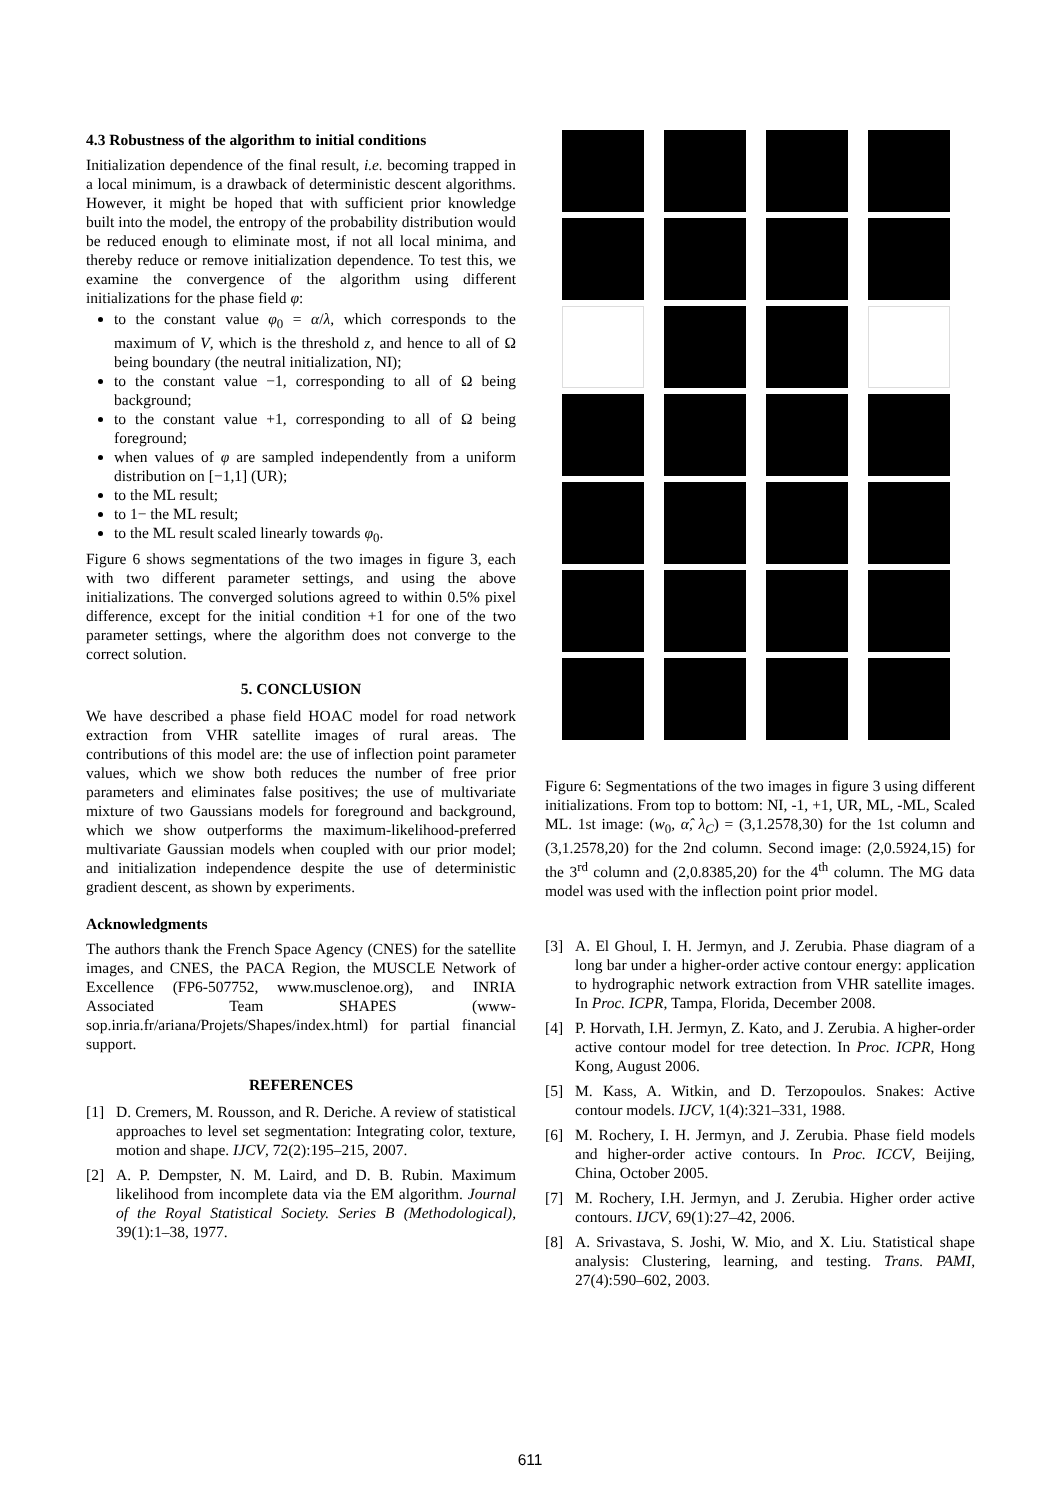4.3 Robustness of the algorithm to initial conditions
Initialization dependence of the final result, i.e. becoming trapped in a local minimum, is a drawback of deterministic descent algorithms. However, it might be hoped that with sufficient prior knowledge built into the model, the entropy of the probability distribution would be reduced enough to eliminate most, if not all local minima, and thereby reduce or remove initialization dependence. To test this, we examine the convergence of the algorithm using different initializations for the phase field φ:
to the constant value φ<sub>0</sub> = α/λ, which corresponds to the maximum of V, which is the threshold z, and hence to all of Ω being boundary (the neutral initialization, NI);
to the constant value −1, corresponding to all of Ω being background;
to the constant value +1, corresponding to all of Ω being foreground;
when values of φ are sampled independently from a uniform distribution on [−1,1] (UR);
to the ML result;
to 1− the ML result;
to the ML result scaled linearly towards φ<sub>0</sub>.
Figure 6 shows segmentations of the two images in figure 3, each with two different parameter settings, and using the above initializations. The converged solutions agreed to within 0.5% pixel difference, except for the initial condition +1 for one of the two parameter settings, where the algorithm does not converge to the correct solution.
5. CONCLUSION
We have described a phase field HOAC model for road network extraction from VHR satellite images of rural areas. The contributions of this model are: the use of inflection point parameter values, which we show both reduces the number of free prior parameters and eliminates false positives; the use of multivariate mixture of two Gaussians models for foreground and background, which we show outperforms the maximum-likelihood-preferred multivariate Gaussian models when coupled with our prior model; and initialization independence despite the use of deterministic gradient descent, as shown by experiments.
Acknowledgments
The authors thank the French Space Agency (CNES) for the satellite images, and CNES, the PACA Region, the MUSCLE Network of Excellence (FP6-507752, www.musclenoe.org), and INRIA Associated Team SHAPES (www-sop.inria.fr/ariana/Projets/Shapes/index.html) for partial financial support.
REFERENCES
[1] D. Cremers, M. Rousson, and R. Deriche. A review of statistical approaches to level set segmentation: Integrating color, texture, motion and shape. IJCV, 72(2):195–215, 2007.
[2] A. P. Dempster, N. M. Laird, and D. B. Rubin. Maximum likelihood from incomplete data via the EM algorithm. Journal of the Royal Statistical Society. Series B (Methodological), 39(1):1–38, 1977.
Figure 6: Segmentations of the two images in figure 3 using different initializations. From top to bottom: NI, -1, +1, UR, ML, -ML, Scaled ML. 1st image: (w<sub>0</sub>, α̂, λ<sub>C</sub>) = (3,1.2578,30) for the 1st column and (3,1.2578,20) for the 2nd column. Second image: (2,0.5924,15) for the 3<sup>rd</sup> column and (2,0.8385,20) for the 4<sup>th</sup> column. The MG data model was used with the inflection point prior model.
[3] A. El Ghoul, I. H. Jermyn, and J. Zerubia. Phase diagram of a long bar under a higher-order active contour energy: application to hydrographic network extraction from VHR satellite images. In Proc. ICPR, Tampa, Florida, December 2008.
[4] P. Horvath, I.H. Jermyn, Z. Kato, and J. Zerubia. A higher-order active contour model for tree detection. In Proc. ICPR, Hong Kong, August 2006.
[5] M. Kass, A. Witkin, and D. Terzopoulos. Snakes: Active contour models. IJCV, 1(4):321–331, 1988.
[6] M. Rochery, I. H. Jermyn, and J. Zerubia. Phase field models and higher-order active contours. In Proc. ICCV, Beijing, China, October 2005.
[7] M. Rochery, I.H. Jermyn, and J. Zerubia. Higher order active contours. IJCV, 69(1):27–42, 2006.
[8] A. Srivastava, S. Joshi, W. Mio, and X. Liu. Statistical shape analysis: Clustering, learning, and testing. Trans. PAMI, 27(4):590–602, 2003.
611